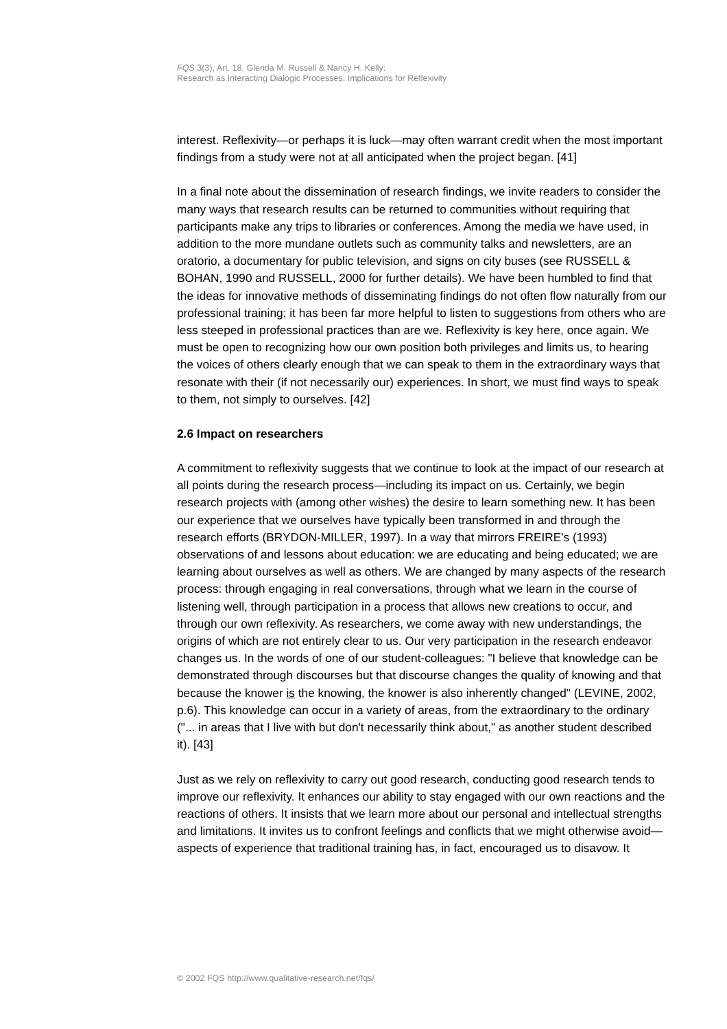FQS 3(3), Art. 18, Glenda M. Russell & Nancy H. Kelly:
Research as Interacting Dialogic Processes: Implications for Reflexivity
interest. Reflexivity—or perhaps it is luck—may often warrant credit when the most important findings from a study were not at all anticipated when the project began. [41]
In a final note about the dissemination of research findings, we invite readers to consider the many ways that research results can be returned to communities without requiring that participants make any trips to libraries or conferences. Among the media we have used, in addition to the more mundane outlets such as community talks and newsletters, are an oratorio, a documentary for public television, and signs on city buses (see RUSSELL & BOHAN, 1990 and RUSSELL, 2000 for further details). We have been humbled to find that the ideas for innovative methods of disseminating findings do not often flow naturally from our professional training; it has been far more helpful to listen to suggestions from others who are less steeped in professional practices than are we. Reflexivity is key here, once again. We must be open to recognizing how our own position both privileges and limits us, to hearing the voices of others clearly enough that we can speak to them in the extraordinary ways that resonate with their (if not necessarily our) experiences. In short, we must find ways to speak to them, not simply to ourselves. [42]
2.6 Impact on researchers
A commitment to reflexivity suggests that we continue to look at the impact of our research at all points during the research process—including its impact on us. Certainly, we begin research projects with (among other wishes) the desire to learn something new. It has been our experience that we ourselves have typically been transformed in and through the research efforts (BRYDON-MILLER, 1997). In a way that mirrors FREIRE's (1993) observations of and lessons about education: we are educating and being educated; we are learning about ourselves as well as others. We are changed by many aspects of the research process: through engaging in real conversations, through what we learn in the course of listening well, through participation in a process that allows new creations to occur, and through our own reflexivity. As researchers, we come away with new understandings, the origins of which are not entirely clear to us. Our very participation in the research endeavor changes us. In the words of one of our student-colleagues: "I believe that knowledge can be demonstrated through discourses but that discourse changes the quality of knowing and that because the knower is the knowing, the knower is also inherently changed" (LEVINE, 2002, p.6). This knowledge can occur in a variety of areas, from the extraordinary to the ordinary ("... in areas that I live with but don't necessarily think about," as another student described it). [43]
Just as we rely on reflexivity to carry out good research, conducting good research tends to improve our reflexivity. It enhances our ability to stay engaged with our own reactions and the reactions of others. It insists that we learn more about our personal and intellectual strengths and limitations. It invites us to confront feelings and conflicts that we might otherwise avoid—aspects of experience that traditional training has, in fact, encouraged us to disavow. It
© 2002 FQS http://www.qualitative-research.net/fqs/